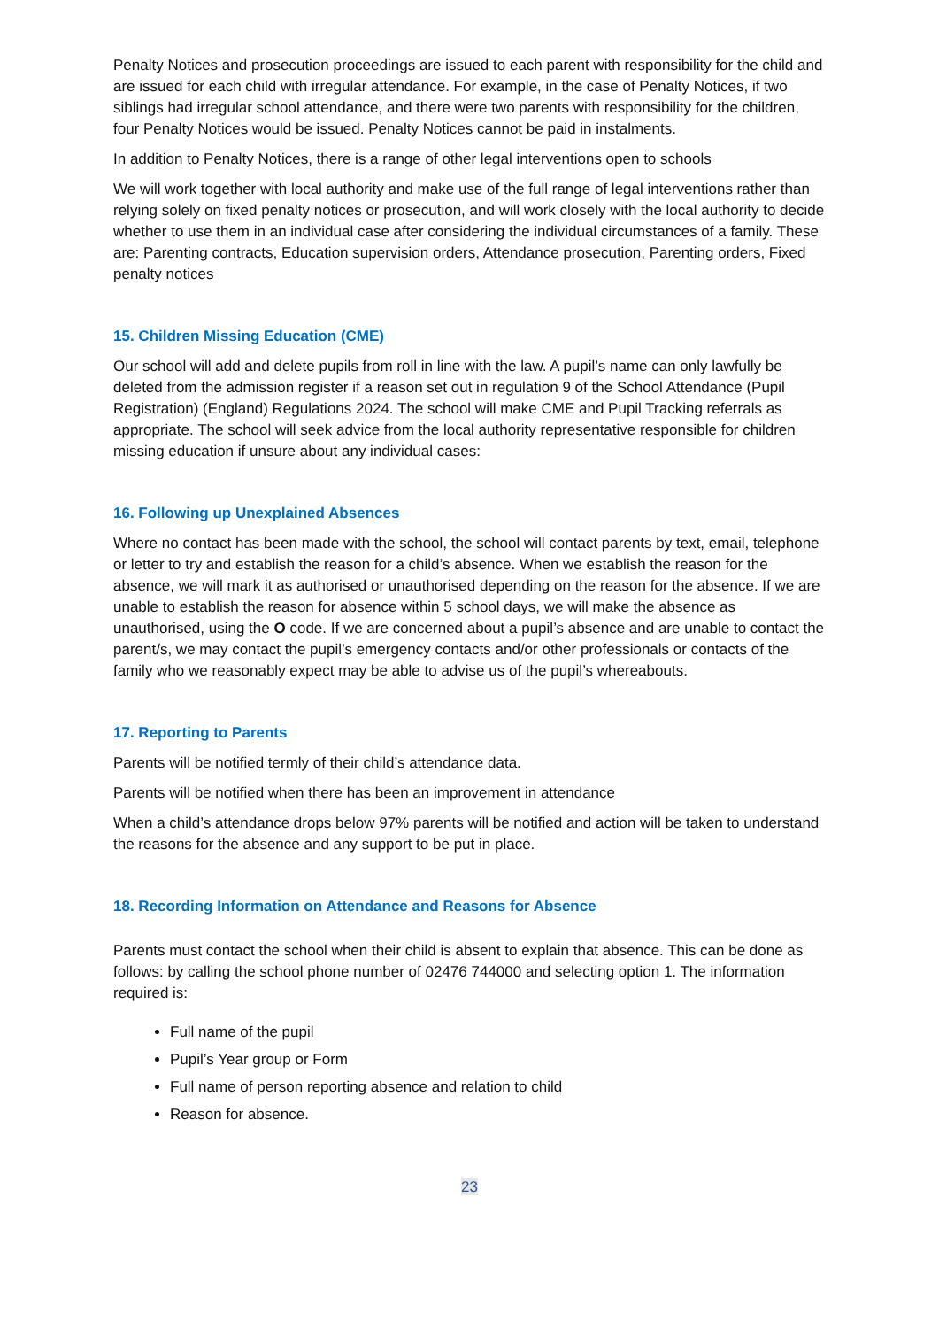Penalty Notices and prosecution proceedings are issued to each parent with responsibility for the child and are issued for each child with irregular attendance. For example, in the case of Penalty Notices, if two siblings had irregular school attendance, and there were two parents with responsibility for the children, four Penalty Notices would be issued. Penalty Notices cannot be paid in instalments.
In addition to Penalty Notices, there is a range of other legal interventions open to schools
We will work together with local authority and make use of the full range of legal interventions rather than relying solely on fixed penalty notices or prosecution, and will work closely with the local authority to decide whether to use them in an individual case after considering the individual circumstances of a family. These are: Parenting contracts, Education supervision orders, Attendance prosecution, Parenting orders, Fixed penalty notices
15. Children Missing Education (CME)
Our school will add and delete pupils from roll in line with the law. A pupil’s name can only lawfully be deleted from the admission register if a reason set out in regulation 9 of the School Attendance (Pupil Registration) (England) Regulations 2024. The school will make CME and Pupil Tracking referrals as appropriate. The school will seek advice from the local authority representative responsible for children missing education if unsure about any individual cases:
16. Following up Unexplained Absences
Where no contact has been made with the school, the school will contact parents by text, email, telephone or letter to try and establish the reason for a child’s absence. When we establish the reason for the absence, we will mark it as authorised or unauthorised depending on the reason for the absence. If we are unable to establish the reason for absence within 5 school days, we will make the absence as unauthorised, using the O code. If we are concerned about a pupil’s absence and are unable to contact the parent/s, we may contact the pupil’s emergency contacts and/or other professionals or contacts of the family who we reasonably expect may be able to advise us of the pupil’s whereabouts.
17. Reporting to Parents
Parents will be notified termly of their child’s attendance data.
Parents will be notified when there has been an improvement in attendance
When a child’s attendance drops below 97% parents will be notified and action will be taken to understand the reasons for the absence and any support to be put in place.
18. Recording Information on Attendance and Reasons for Absence
Parents must contact the school when their child is absent to explain that absence. This can be done as follows: by calling the school phone number of 02476 744000 and selecting option 1. The information required is:
Full name of the pupil
Pupil’s Year group or Form
Full name of person reporting absence and relation to child
Reason for absence.
23